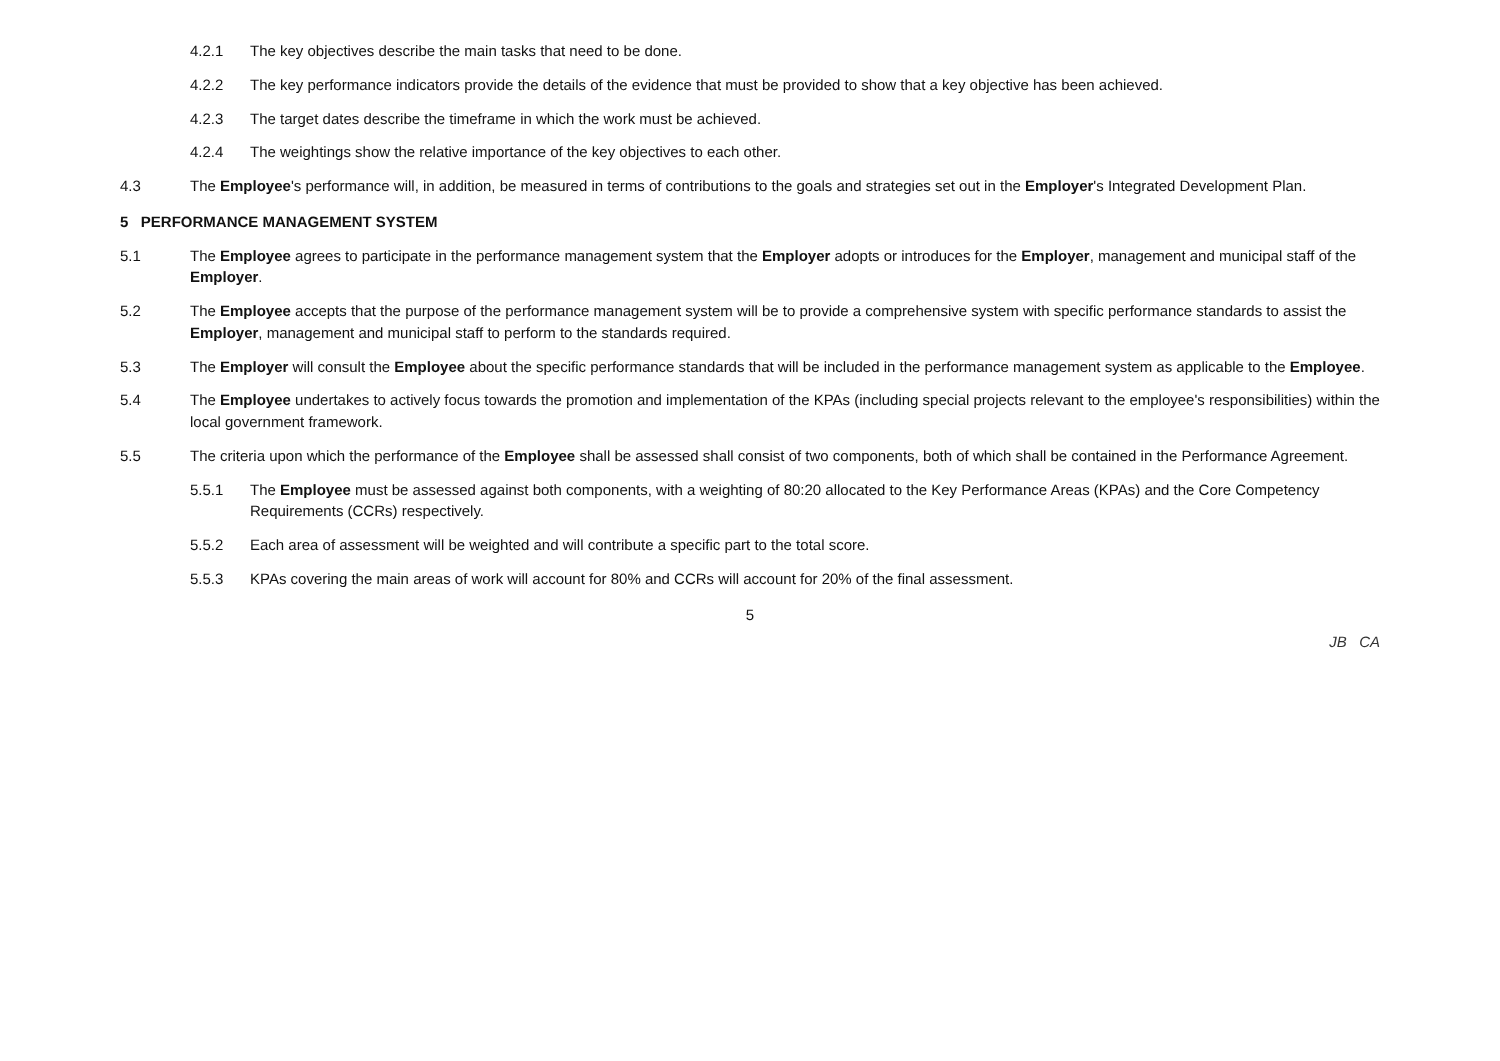4.2.1 The key objectives describe the main tasks that need to be done.
4.2.2 The key performance indicators provide the details of the evidence that must be provided to show that a key objective has been achieved.
4.2.3 The target dates describe the timeframe in which the work must be achieved.
4.2.4 The weightings show the relative importance of the key objectives to each other.
4.3 The Employee's performance will, in addition, be measured in terms of contributions to the goals and strategies set out in the Employer's Integrated Development Plan.
5 PERFORMANCE MANAGEMENT SYSTEM
5.1 The Employee agrees to participate in the performance management system that the Employer adopts or introduces for the Employer, management and municipal staff of the Employer.
5.2 The Employee accepts that the purpose of the performance management system will be to provide a comprehensive system with specific performance standards to assist the Employer, management and municipal staff to perform to the standards required.
5.3 The Employer will consult the Employee about the specific performance standards that will be included in the performance management system as applicable to the Employee.
5.4 The Employee undertakes to actively focus towards the promotion and implementation of the KPAs (including special projects relevant to the employee's responsibilities) within the local government framework.
5.5 The criteria upon which the performance of the Employee shall be assessed shall consist of two components, both of which shall be contained in the Performance Agreement.
5.5.1 The Employee must be assessed against both components, with a weighting of 80:20 allocated to the Key Performance Areas (KPAs) and the Core Competency Requirements (CCRs) respectively.
5.5.2 Each area of assessment will be weighted and will contribute a specific part to the total score.
5.5.3 KPAs covering the main areas of work will account for 80% and CCRs will account for 20% of the final assessment.
5
JB CA